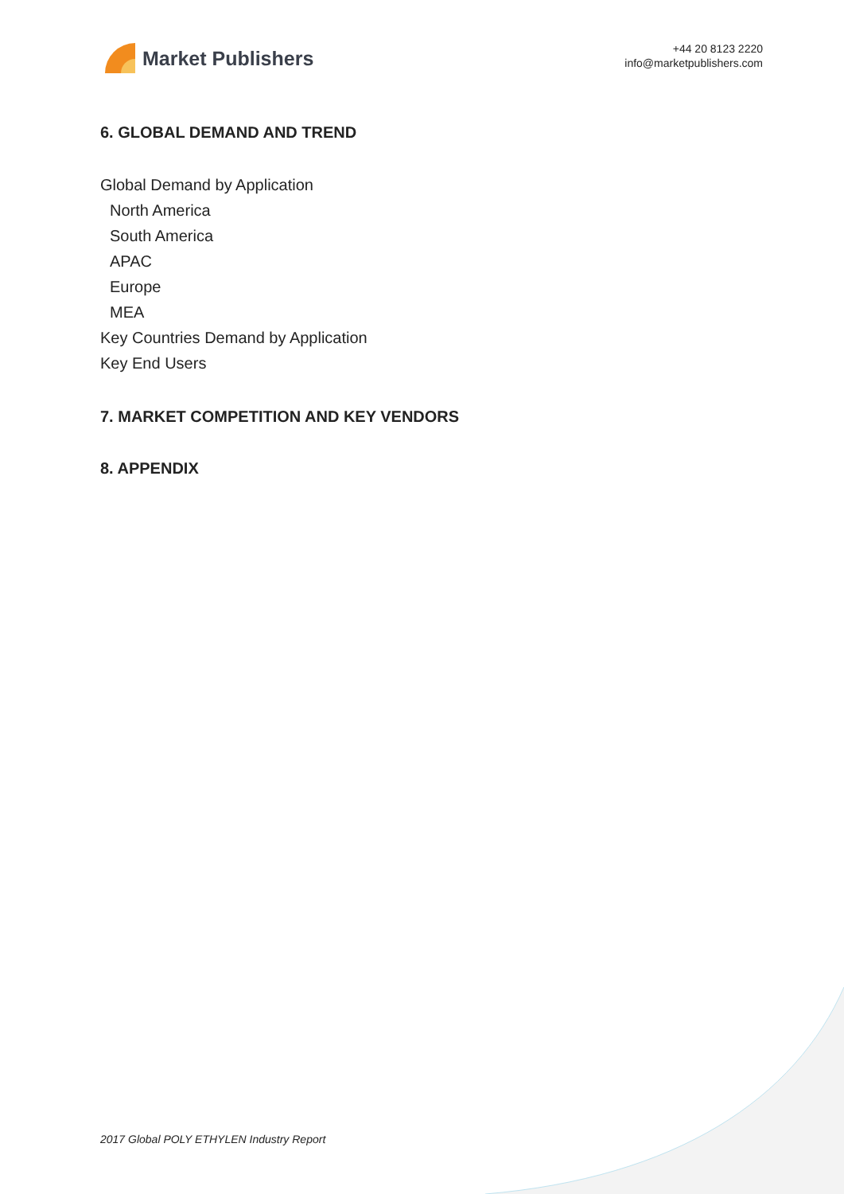Market Publishers
+44 20 8123 2220
info@marketpublishers.com
6. GLOBAL DEMAND AND TREND
Global Demand by Application
North America
South America
APAC
Europe
MEA
Key Countries Demand by Application
Key End Users
7. MARKET COMPETITION AND KEY VENDORS
8. APPENDIX
2017 Global POLY ETHYLEN Industry Report